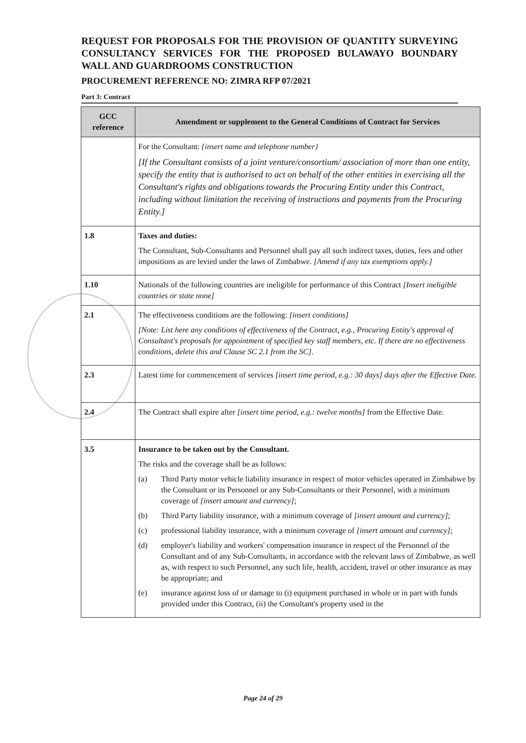REQUEST FOR PROPOSALS FOR THE PROVISION OF QUANTITY SURVEYING CONSULTANCY SERVICES FOR THE PROPOSED BULAWAYO BOUNDARY WALL AND GUARDROOMS CONSTRUCTION
PROCUREMENT REFERENCE NO: ZIMRA RFP 07/2021
Part 3: Contract
| GCC reference | Amendment or supplement to the General Conditions of Contract for Services |
| --- | --- |
| | For the Consultant: {insert name and telephone number} [If the Consultant consists of a joint venture/consortium/ association of more than one entity, specify the entity that is authorised to act on behalf of the other entities in exercising all the Consultant's rights and obligations towards the Procuring Entity under this Contract, including without limitation the receiving of instructions and payments from the Procuring Entity.] |
| 1.8 | Taxes and duties: The Consultant, Sub-Consultants and Personnel shall pay all such indirect taxes, duties, fees and other impositions as are levied under the laws of Zimbabwe. [Amend if any tax exemptions apply.] |
| 1.10 | Nationals of the following countries are ineligible for performance of this Contract [Insert ineligible countries or state none] |
| 2.1 | The effectiveness conditions are the following: [insert conditions] [Note: List here any conditions of effectiveness of the Contract, e.g., Procuring Entity's approval of Consultant's proposals for appointment of specified key staff members, etc. If there are no effectiveness conditions, delete this and Clause SC 2.1 from the SC]. |
| 2.3 | Latest time for commencement of services [insert time period, e.g.: 30 days] days after the Effective Date. |
| 2.4 | The Contract shall expire after [insert time period, e.g.: twelve months] from the Effective Date. |
| 3.5 | Insurance to be taken out by the Consultant. The risks and the coverage shall be as follows: (a) Third Party motor vehicle liability insurance in respect of motor vehicles operated in Zimbabwe by the Consultant or its Personnel or any Sub-Consultants or their Personnel, with a minimum coverage of [insert amount and currency] ; (b) Third Party liability insurance, with a minimum coverage of [insert amount and currency] ; (c) professional liability insurance, with a minimum coverage of [insert amount and currency] ; (d) employer's liability and workers' compensation insurance in respect of the Personnel of the Consultant and of any Sub-Consultants, in accordance with the relevant laws of Zimbabwe, as well as, with respect to such Personnel, any such life, health, accident, travel or other insurance as may be appropriate; and (e) insurance against loss of or damage to (i) equipment purchased in whole or in part with funds provided under this Contract, (ii) the Consultant's property used in the |
Page 24 of 29